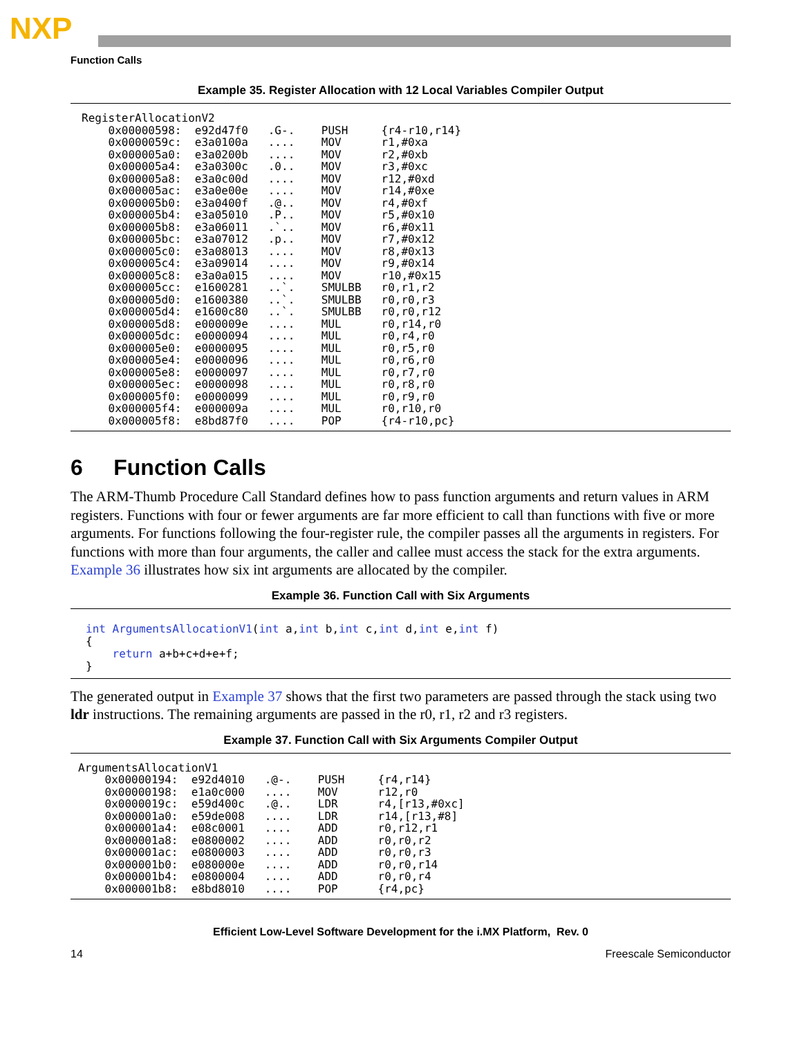NXP
Function Calls
Example 35. Register Allocation with 12 Local Variables Compiler Output
| RegisterAllocationV2 | | | | |
| 0x00000598: | e92d47f0 | .G-. | PUSH | {r4-r10,r14} |
| 0x0000059c: | e3a0100a | .... | MOV | r1,#0xa |
| 0x000005a0: | e3a0200b | .... | MOV | r2,#0xb |
| 0x000005a4: | e3a0300c | .0.. | MOV | r3,#0xc |
| 0x000005a8: | e3a0c00d | .... | MOV | r12,#0xd |
| 0x000005ac: | e3a0e00e | .... | MOV | r14,#0xe |
| 0x000005b0: | e3a0400f | .@.. | MOV | r4,#0xf |
| 0x000005b4: | e3a05010 | .P.. | MOV | r5,#0x10 |
| 0x000005b8: | e3a06011 | .`.. | MOV | r6,#0x11 |
| 0x000005bc: | e3a07012 | .p.. | MOV | r7,#0x12 |
| 0x000005c0: | e3a08013 | .... | MOV | r8,#0x13 |
| 0x000005c4: | e3a09014 | .... | MOV | r9,#0x14 |
| 0x000005c8: | e3a0a015 | .... | MOV | r10,#0x15 |
| 0x000005cc: | e1600281 | ..`. | SMULBB | r0,r1,r2 |
| 0x000005d0: | e1600380 | ..`. | SMULBB | r0,r0,r3 |
| 0x000005d4: | e1600c80 | ..`. | SMULBB | r0,r0,r12 |
| 0x000005d8: | e000009e | .... | MUL | r0,r14,r0 |
| 0x000005dc: | e0000094 | .... | MUL | r0,r4,r0 |
| 0x000005e0: | e0000095 | .... | MUL | r0,r5,r0 |
| 0x000005e4: | e0000096 | .... | MUL | r0,r6,r0 |
| 0x000005e8: | e0000097 | .... | MUL | r0,r7,r0 |
| 0x000005ec: | e0000098 | .... | MUL | r0,r8,r0 |
| 0x000005f0: | e0000099 | .... | MUL | r0,r9,r0 |
| 0x000005f4: | e000009a | .... | MUL | r0,r10,r0 |
| 0x000005f8: | e8bd87f0 | .... | POP | {r4-r10,pc} |
6 Function Calls
The ARM-Thumb Procedure Call Standard defines how to pass function arguments and return values in ARM registers. Functions with four or fewer arguments are far more efficient to call than functions with five or more arguments. For functions following the four-register rule, the compiler passes all the arguments in registers. For functions with more than four arguments, the caller and callee must access the stack for the extra arguments. Example 36 illustrates how six int arguments are allocated by the compiler.
Example 36. Function Call with Six Arguments
int ArgumentsAllocationV1(int a,int b,int c,int d,int e,int f)
{
    return a+b+c+d+e+f;
}
The generated output in Example 37 shows that the first two parameters are passed through the stack using two ldr instructions. The remaining arguments are passed in the r0, r1, r2 and r3 registers.
Example 37. Function Call with Six Arguments Compiler Output
| ArgumentsAllocationV1 | | | | |
| 0x00000194: | e92d4010 | .@-. | PUSH | {r4,r14} |
| 0x00000198: | e1a0c000 | .... | MOV | r12,r0 |
| 0x0000019c: | e59d400c | .@.. | LDR | r4,[r13,#0xc] |
| 0x000001a0: | e59de008 | .... | LDR | r14,[r13,#8] |
| 0x000001a4: | e08c0001 | .... | ADD | r0,r12,r1 |
| 0x000001a8: | e0800002 | .... | ADD | r0,r0,r2 |
| 0x000001ac: | e0800003 | .... | ADD | r0,r0,r3 |
| 0x000001b0: | e080000e | .... | ADD | r0,r0,r14 |
| 0x000001b4: | e0800004 | .... | ADD | r0,r0,r4 |
| 0x000001b8: | e8bd8010 | .... | POP | {r4,pc} |
Efficient Low-Level Software Development for the i.MX Platform, Rev. 0
14 Freescale Semiconductor